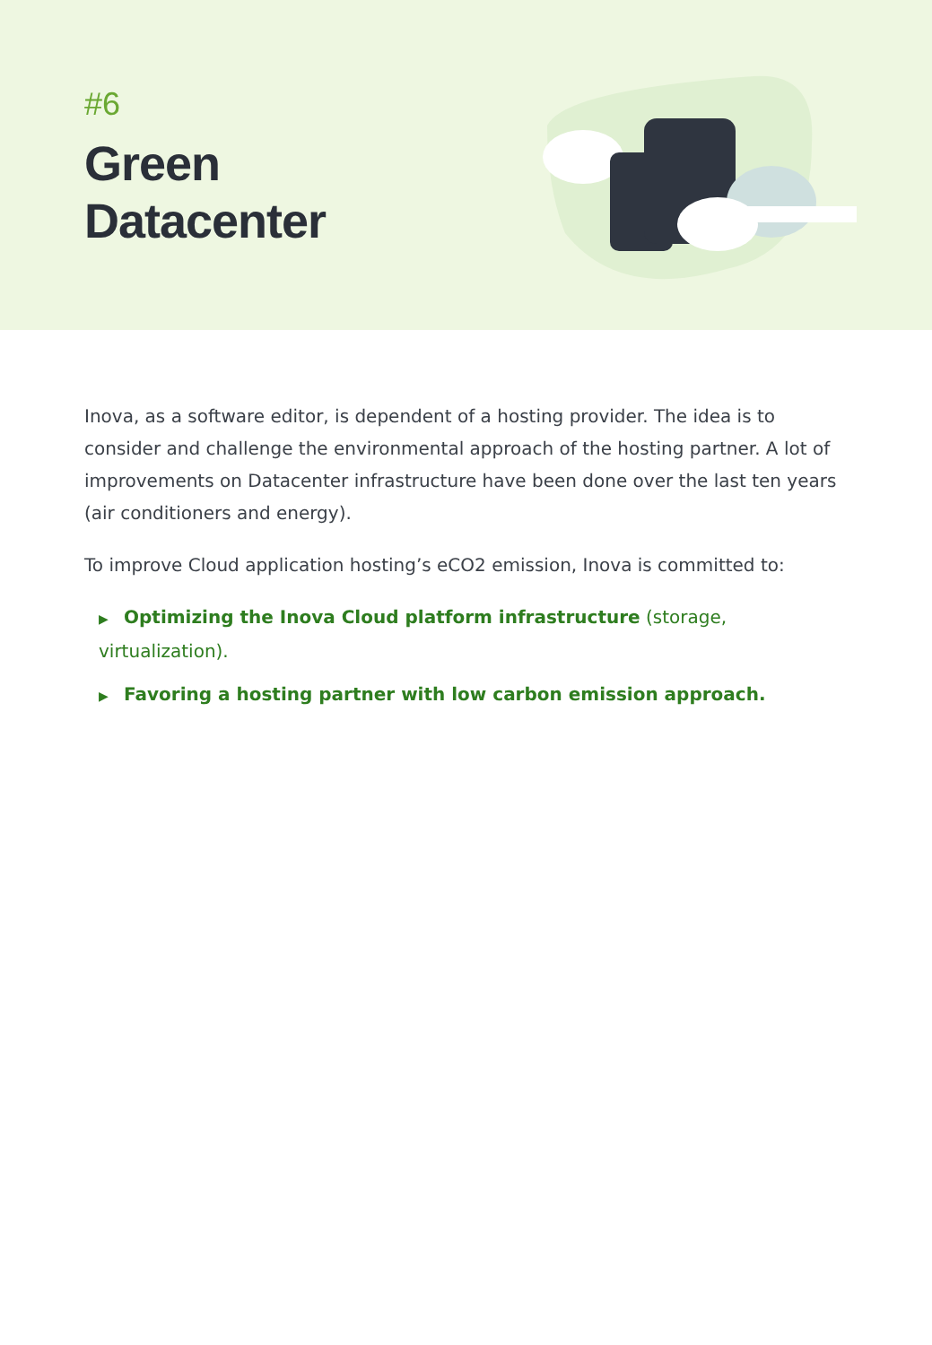#6
Green
Datacenter
Inova, as a software editor, is dependent of a hosting provider. The idea is to consider and challenge the environmental approach of the hosting partner. A lot of improvements on Datacenter infrastructure have been done over the last ten years (air conditioners and energy).
To improve Cloud application hosting’s eCO2 emission, Inova is committed to:
▶ Optimizing the Inova Cloud platform infrastructure (storage, virtualization).
▶ Favoring a hosting partner with low carbon emission approach.